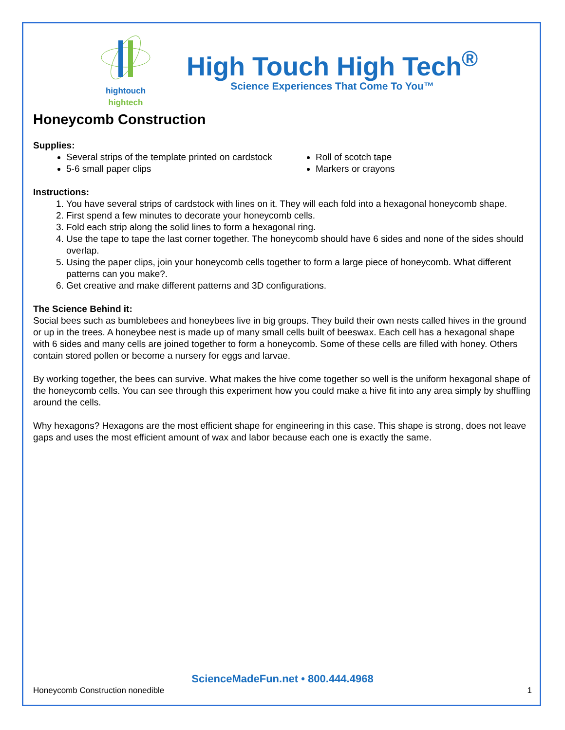hightouch hightech
High Touch High Tech<sup>®</sup>
Science Experiences That Come To You™
Honeycomb Construction
Supplies:
Several strips of the template printed on cardstock
5-6 small paper clips
Roll of scotch tape
Markers or crayons
Instructions:
1. You have several strips of cardstock with lines on it. They will each fold into a hexagonal honeycomb shape.
2. First spend a few minutes to decorate your honeycomb cells.
3. Fold each strip along the solid lines to form a hexagonal ring.
4. Use the tape to tape the last corner together. The honeycomb should have 6 sides and none of the sides should overlap.
5. Using the paper clips, join your honeycomb cells together to form a large piece of honeycomb. What different patterns can you make?.
6. Get creative and make different patterns and 3D configurations.
The Science Behind it:
Social bees such as bumblebees and honeybees live in big groups. They build their own nests called hives in the ground or up in the trees. A honeybee nest is made up of many small cells built of beeswax. Each cell has a hexagonal shape with 6 sides and many cells are joined together to form a honeycomb. Some of these cells are filled with honey. Others contain stored pollen or become a nursery for eggs and larvae.
By working together, the bees can survive. What makes the hive come together so well is the uniform hexagonal shape of the honeycomb cells. You can see through this experiment how you could make a hive fit into any area simply by shuffling around the cells.
Why hexagons? Hexagons are the most efficient shape for engineering in this case. This shape is strong, does not leave gaps and uses the most efficient amount of wax and labor because each one is exactly the same.
ScienceMadeFun.net • 800.444.4968
Honeycomb Construction nonedible 1